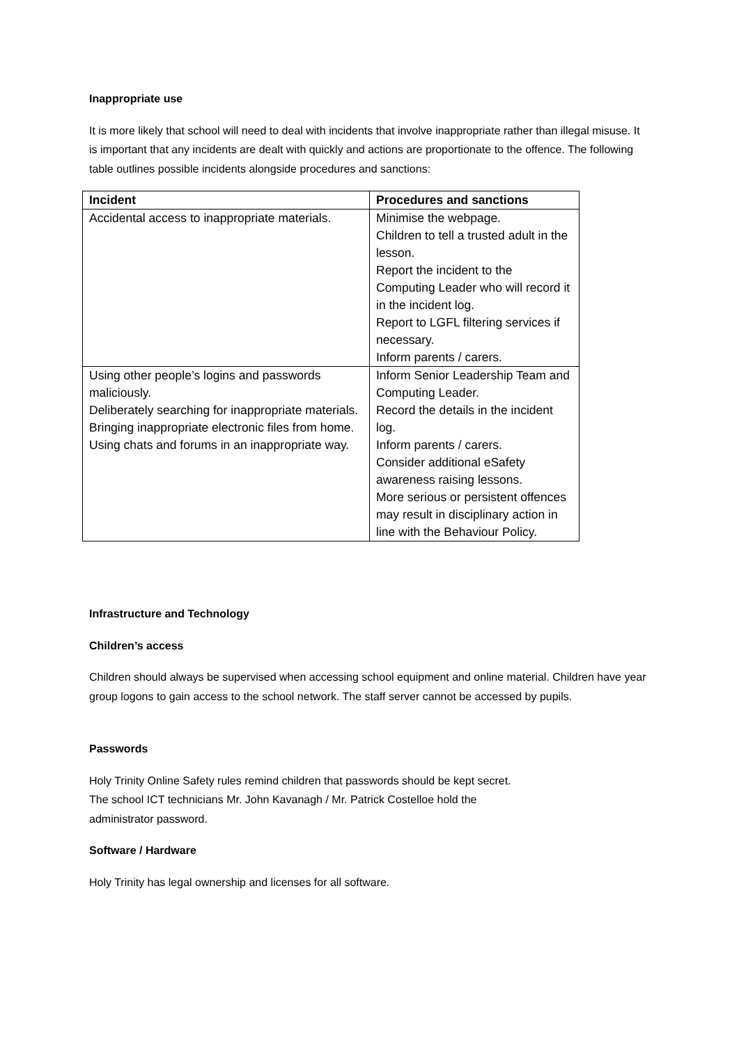Inappropriate use
It is more likely that school will need to deal with incidents that involve inappropriate rather than illegal misuse. It is important that any incidents are dealt with quickly and actions are proportionate to the offence. The following table outlines possible incidents alongside procedures and sanctions:
| Incident | Procedures and sanctions |
| --- | --- |
| Accidental access to inappropriate materials. | Minimise the webpage. Children to tell a trusted adult in the lesson. Report the incident to the Computing Leader who will record it in the incident log. Report to LGFL filtering services if necessary. Inform parents / carers. |
| Using other people’s logins and passwords maliciously. Deliberately searching for inappropriate materials. Bringing inappropriate electronic files from home. Using chats and forums in an inappropriate way. | Inform Senior Leadership Team and Computing Leader. Record the details in the incident log. Inform parents / carers. Consider additional eSafety awareness raising lessons. More serious or persistent offences may result in disciplinary action in line with the Behaviour Policy. |
Infrastructure and Technology
Children’s access
Children should always be supervised when accessing school equipment and online material. Children have year group logons to gain access to the school network. The staff server cannot be accessed by pupils.
Passwords
Holy Trinity Online Safety rules remind children that passwords should be kept secret.
The school ICT technicians Mr. John Kavanagh / Mr. Patrick Costelloe hold the
administrator password.
Software / Hardware
Holy Trinity has legal ownership and licenses for all software.